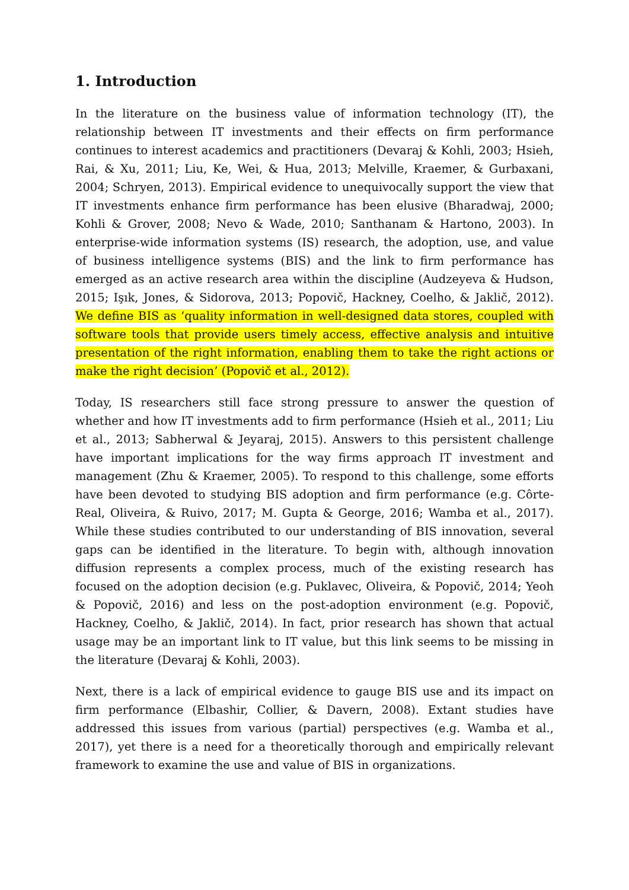1. Introduction
In the literature on the business value of information technology (IT), the relationship between IT investments and their effects on firm performance continues to interest academics and practitioners (Devaraj & Kohli, 2003; Hsieh, Rai, & Xu, 2011; Liu, Ke, Wei, & Hua, 2013; Melville, Kraemer, & Gurbaxani, 2004; Schryen, 2013). Empirical evidence to unequivocally support the view that IT investments enhance firm performance has been elusive (Bharadwaj, 2000; Kohli & Grover, 2008; Nevo & Wade, 2010; Santhanam & Hartono, 2003). In enterprise-wide information systems (IS) research, the adoption, use, and value of business intelligence systems (BIS) and the link to firm performance has emerged as an active research area within the discipline (Audzeyeva & Hudson, 2015; Işık, Jones, & Sidorova, 2013; Popovič, Hackney, Coelho, & Jaklič, 2012). We define BIS as ‘quality information in well-designed data stores, coupled with software tools that provide users timely access, effective analysis and intuitive presentation of the right information, enabling them to take the right actions or make the right decision’ (Popovič et al., 2012).
Today, IS researchers still face strong pressure to answer the question of whether and how IT investments add to firm performance (Hsieh et al., 2011; Liu et al., 2013; Sabherwal & Jeyaraj, 2015). Answers to this persistent challenge have important implications for the way firms approach IT investment and management (Zhu & Kraemer, 2005). To respond to this challenge, some efforts have been devoted to studying BIS adoption and firm performance (e.g. Côrte-Real, Oliveira, & Ruivo, 2017; M. Gupta & George, 2016; Wamba et al., 2017). While these studies contributed to our understanding of BIS innovation, several gaps can be identified in the literature. To begin with, although innovation diffusion represents a complex process, much of the existing research has focused on the adoption decision (e.g. Puklavec, Oliveira, & Popovič, 2014; Yeoh & Popovič, 2016) and less on the post-adoption environment (e.g. Popovič, Hackney, Coelho, & Jaklič, 2014). In fact, prior research has shown that actual usage may be an important link to IT value, but this link seems to be missing in the literature (Devaraj & Kohli, 2003).
Next, there is a lack of empirical evidence to gauge BIS use and its impact on firm performance (Elbashir, Collier, & Davern, 2008). Extant studies have addressed this issues from various (partial) perspectives (e.g. Wamba et al., 2017), yet there is a need for a theoretically thorough and empirically relevant framework to examine the use and value of BIS in organizations.